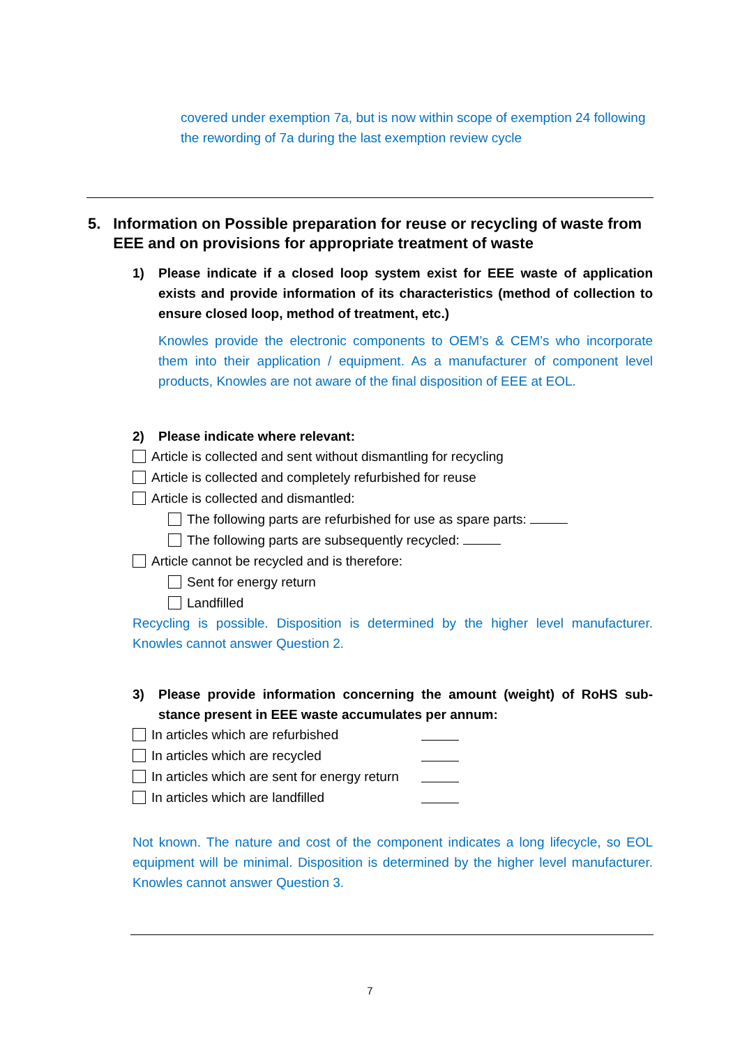covered under exemption 7a, but is now within scope of exemption 24 following the rewording of 7a during the last exemption review cycle
5. Information on Possible preparation for reuse or recycling of waste from EEE and on provisions for appropriate treatment of waste
1) Please indicate if a closed loop system exist for EEE waste of application exists and provide information of its characteristics (method of collection to ensure closed loop, method of treatment, etc.)
Knowles provide the electronic components to OEM’s & CEM’s who incorporate them into their application / equipment. As a manufacturer of component level products, Knowles are not aware of the final disposition of EEE at EOL.
2) Please indicate where relevant:
Article is collected and sent without dismantling for recycling
Article is collected and completely refurbished for reuse
Article is collected and dismantled:
The following parts are refurbished for use as spare parts:
The following parts are subsequently recycled:
Article cannot be recycled and is therefore:
Sent for energy return
Landfilled
Recycling is possible. Disposition is determined by the higher level manufacturer. Knowles cannot answer Question 2.
3) Please provide information concerning the amount (weight) of RoHS sub-stance present in EEE waste accumulates per annum:
In articles which are refurbished
In articles which are recycled
In articles which are sent for energy return
In articles which are landfilled
Not known. The nature and cost of the component indicates a long lifecycle, so EOL equipment will be minimal. Disposition is determined by the higher level manufacturer. Knowles cannot answer Question 3.
7